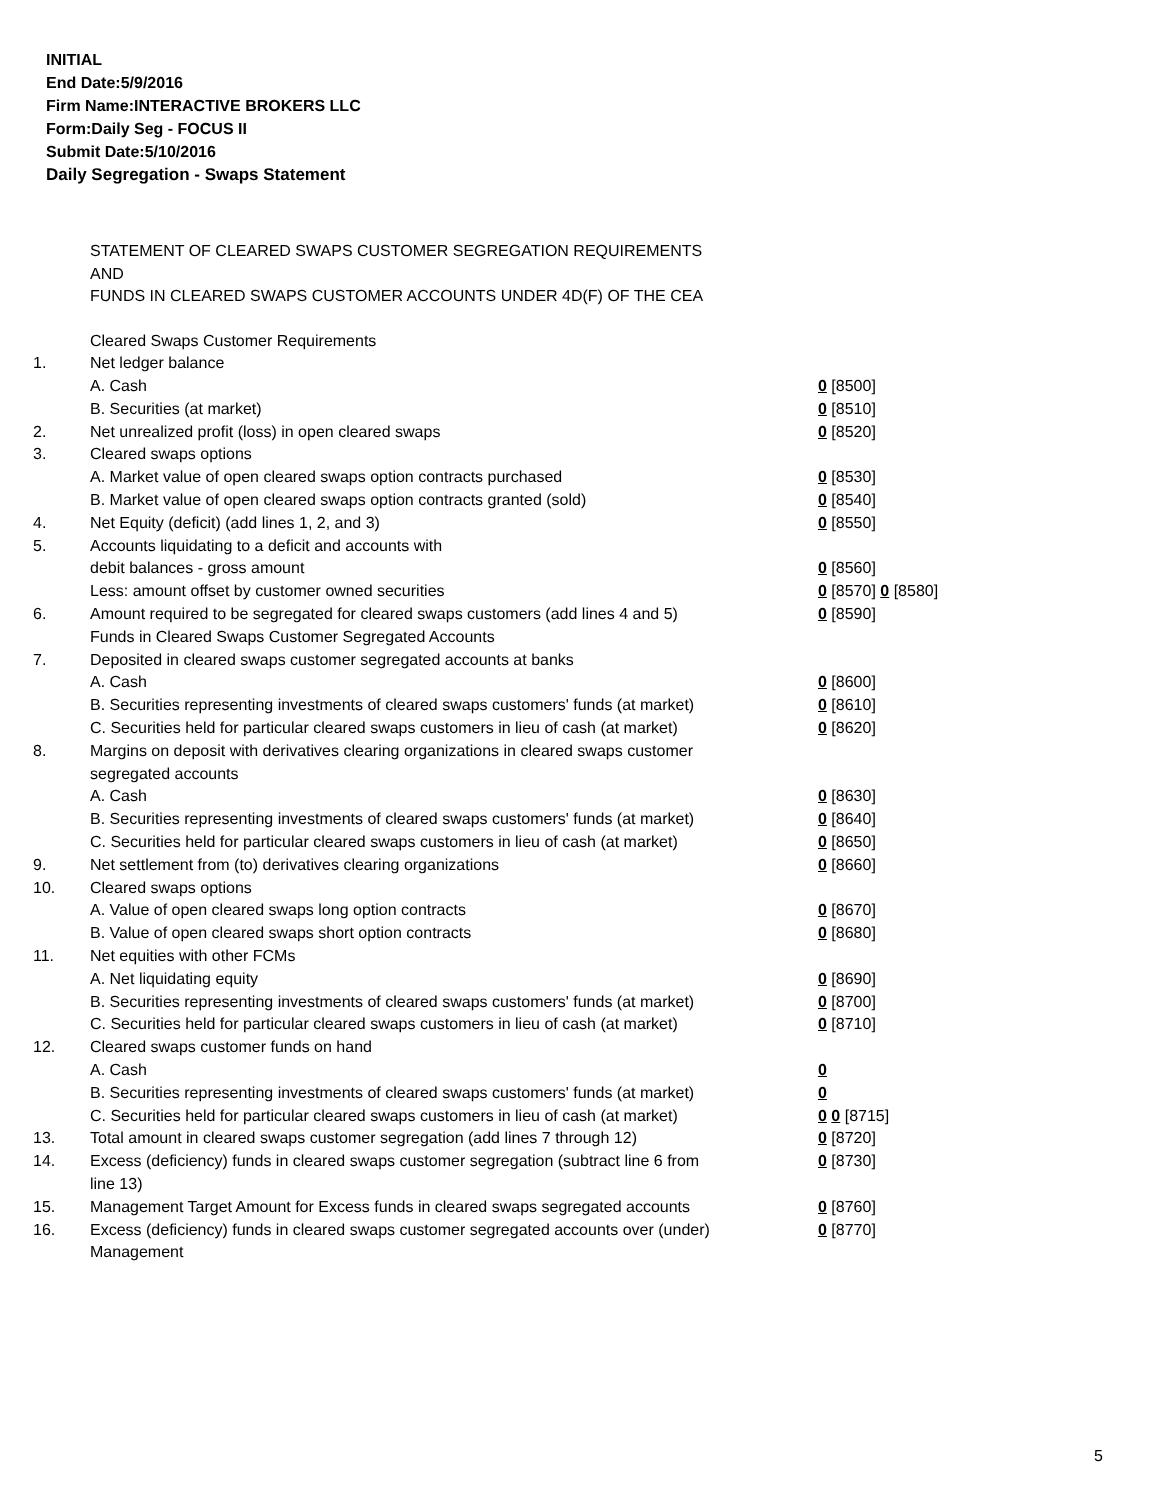INITIAL
End Date:5/9/2016
Firm Name:INTERACTIVE BROKERS LLC
Form:Daily Seg - FOCUS II
Submit Date:5/10/2016
Daily Segregation - Swaps Statement
STATEMENT OF CLEARED SWAPS CUSTOMER SEGREGATION REQUIREMENTS
AND
FUNDS IN CLEARED SWAPS CUSTOMER ACCOUNTS UNDER 4D(F) OF THE CEA
| | Cleared Swaps Customer Requirements | |
| 1. | Net ledger balance | |
| | A. Cash | 0 [8500] |
| | B. Securities (at market) | 0 [8510] |
| 2. | Net unrealized profit (loss) in open cleared swaps | 0 [8520] |
| 3. | Cleared swaps options | |
| | A. Market value of open cleared swaps option contracts purchased | 0 [8530] |
| | B. Market value of open cleared swaps option contracts granted (sold) | 0 [8540] |
| 4. | Net Equity (deficit) (add lines 1, 2, and 3) | 0 [8550] |
| 5. | Accounts liquidating to a deficit and accounts with | |
| | debit balances - gross amount | 0 [8560] |
| | Less: amount offset by customer owned securities | 0 [8570] 0 [8580] |
| 6. | Amount required to be segregated for cleared swaps customers (add lines 4 and 5) | 0 [8590] |
| | Funds in Cleared Swaps Customer Segregated Accounts | |
| 7. | Deposited in cleared swaps customer segregated accounts at banks | |
| | A. Cash | 0 [8600] |
| | B. Securities representing investments of cleared swaps customers' funds (at market) | 0 [8610] |
| | C. Securities held for particular cleared swaps customers in lieu of cash (at market) | 0 [8620] |
| 8. | Margins on deposit with derivatives clearing organizations in cleared swaps customer segregated accounts | |
| | A. Cash | 0 [8630] |
| | B. Securities representing investments of cleared swaps customers' funds (at market) | 0 [8640] |
| | C. Securities held for particular cleared swaps customers in lieu of cash (at market) | 0 [8650] |
| 9. | Net settlement from (to) derivatives clearing organizations | 0 [8660] |
| 10. | Cleared swaps options | |
| | A. Value of open cleared swaps long option contracts | 0 [8670] |
| | B. Value of open cleared swaps short option contracts | 0 [8680] |
| 11. | Net equities with other FCMs | |
| | A. Net liquidating equity | 0 [8690] |
| | B. Securities representing investments of cleared swaps customers' funds (at market) | 0 [8700] |
| | C. Securities held for particular cleared swaps customers in lieu of cash (at market) | 0 [8710] |
| 12. | Cleared swaps customer funds on hand | |
| | A. Cash | 0 |
| | B. Securities representing investments of cleared swaps customers' funds (at market) | 0 |
| | C. Securities held for particular cleared swaps customers in lieu of cash (at market) | 0 0 [8715] |
| 13. | Total amount in cleared swaps customer segregation (add lines 7 through 12) | 0 [8720] |
| 14. | Excess (deficiency) funds in cleared swaps customer segregation (subtract line 6 from line 13) | 0 [8730] |
| 15. | Management Target Amount for Excess funds in cleared swaps segregated accounts | 0 [8760] |
| 16. | Excess (deficiency) funds in cleared swaps customer segregated accounts over (under) Management | 0 [8770] |
5